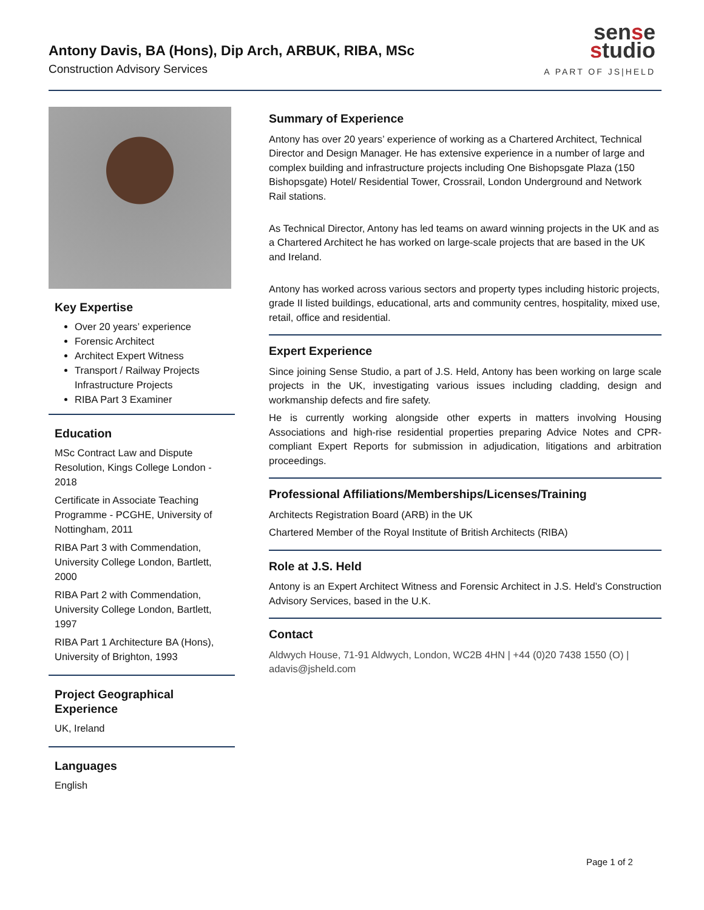Antony Davis, BA (Hons), Dip Arch, ARBUK, RIBA, MSc
Construction Advisory Services
sense
studio
A PART OF JS|HELD
Key Expertise
Over 20 years’ experience
Forensic Architect
Architect Expert Witness
Transport / Railway Projects Infrastructure Projects
RIBA Part 3 Examiner
Education
MSc Contract Law and Dispute Resolution, Kings College London - 2018
Certificate in Associate Teaching Programme - PCGHE, University of Nottingham, 2011
RIBA Part 3 with Commendation, University College London, Bartlett, 2000
RIBA Part 2 with Commendation, University College London, Bartlett, 1997
RIBA Part 1 Architecture BA (Hons), University of Brighton, 1993
Project Geographical Experience
UK, Ireland
Languages
English
Summary of Experience
Antony has over 20 years’ experience of working as a Chartered Architect, Technical Director and Design Manager. He has extensive experience in a number of large and complex building and infrastructure projects including One Bishopsgate Plaza (150 Bishopsgate) Hotel/ Residential Tower, Crossrail, London Underground and Network Rail stations.
As Technical Director, Antony has led teams on award winning projects in the UK and as a Chartered Architect he has worked on large-scale projects that are based in the UK and Ireland.
Antony has worked across various sectors and property types including historic projects, grade II listed buildings, educational, arts and community centres, hospitality, mixed use, retail, office and residential.
Expert Experience
Since joining Sense Studio, a part of J.S. Held, Antony has been working on large scale projects in the UK, investigating various issues including cladding, design and workmanship defects and fire safety.
He is currently working alongside other experts in matters involving Housing Associations and high-rise residential properties preparing Advice Notes and CPR-compliant Expert Reports for submission in adjudication, litigations and arbitration proceedings.
Professional Affiliations/Memberships/Licenses/Training
Architects Registration Board (ARB) in the UK
Chartered Member of the Royal Institute of British Architects (RIBA)
Role at J.S. Held
Antony is an Expert Architect Witness and Forensic Architect in J.S. Held’s Construction Advisory Services, based in the U.K.
Contact
Aldwych House, 71-91 Aldwych, London, WC2B 4HN | +44 (0)20 7438 1550 (O) | adavis@jsheld.com
Page 1 of 2